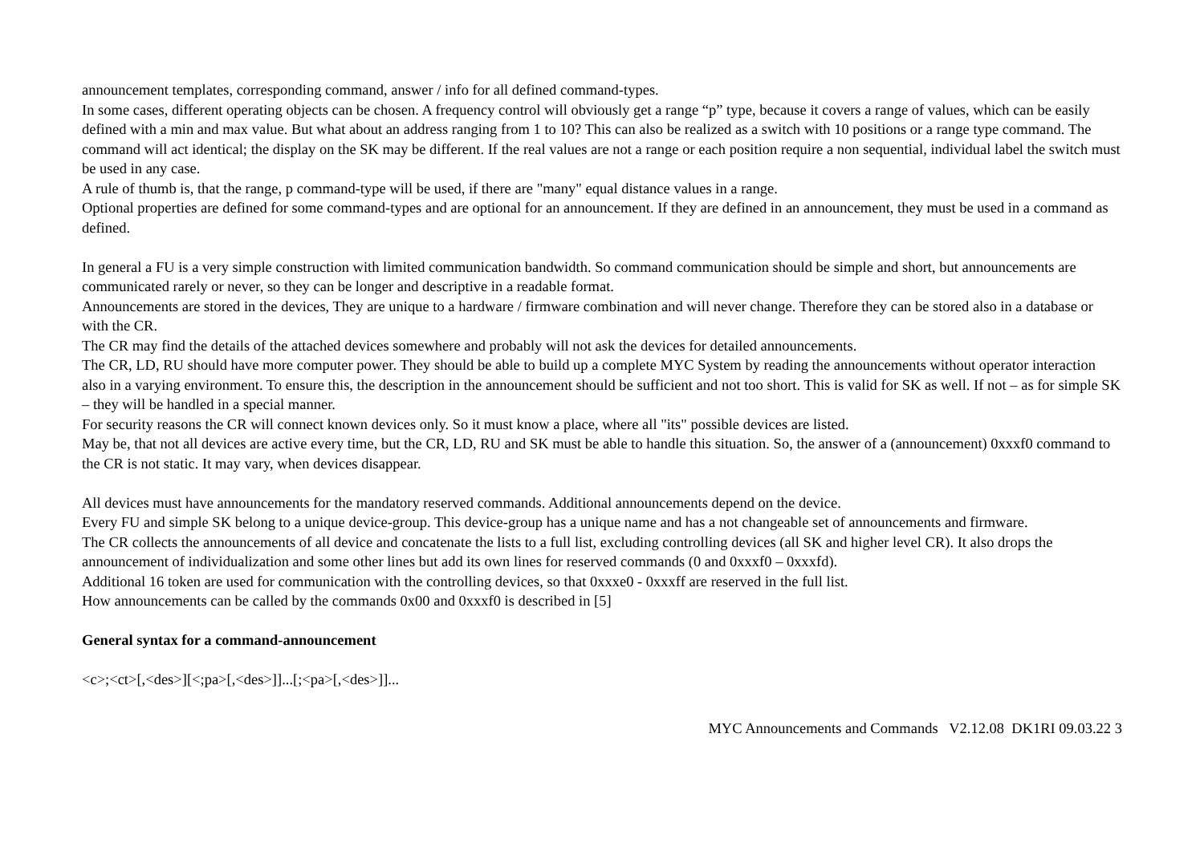announcement templates, corresponding command, answer / info for all defined command-types.
In some cases, different operating objects can be chosen. A frequency control will obviously get a range “p” type, because it covers a range of values, which can be easily defined with a min and max value. But what about an address ranging from 1 to 10? This can also be realized as a switch with 10 positions or a range type command. The command will act identical; the display on the SK may be different. If the real values are not a range or each position require a non sequential, individual label the switch must be used in any case.
A rule of thumb is, that the range, p command-type will be used, if there are "many" equal distance values in a range.
Optional properties are defined for some command-types and are optional for an announcement. If they are defined in an announcement, they must be used in a command as defined.
In general a FU is a very simple construction with limited communication bandwidth. So command communication should be simple and short, but announcements are communicated rarely or never, so they can be longer and descriptive in a readable format.
Announcements are stored in the devices, They are unique to a hardware / firmware combination and will never change. Therefore they can be stored also in a database or with the CR.
The CR may find the details of the attached devices somewhere and probably will not ask the devices for detailed announcements.
The CR, LD, RU should have more computer power. They should be able to build up a complete MYC System by reading the announcements without operator interaction also in a varying environment. To ensure this, the description in the announcement should be sufficient and not too short. This is valid for SK as well. If not – as for simple SK – they will be handled in a special manner.
For security reasons the CR will connect known devices only. So it must know a place, where all "its" possible devices are listed.
May be, that not all devices are active every time, but the CR, LD, RU and SK must be able to handle this situation. So, the answer of a (announcement) 0xxxf0 command to the CR is not static. It may vary, when devices disappear.
All devices must have announcements for the mandatory reserved commands. Additional announcements depend on the device.
Every FU and simple SK belong to a unique device-group. This device-group has a unique name and has a not changeable set of announcements and firmware.
The CR collects the announcements of all device and concatenate the lists to a full list, excluding controlling devices (all SK and higher level CR). It also drops the announcement of individualization and some other lines but add its own lines for reserved commands (0 and 0xxxf0 – 0xxxfd).
Additional 16 token are used for communication with the controlling devices, so that 0xxxe0 - 0xxxff are reserved in the full list.
How announcements can be called by the commands 0x00 and 0xxxf0 is described in [5]
General syntax for a command-announcement
<c>;<ct>[,<des>][<;pa>[,<des>]]...[;<pa>[,<des>]]...
MYC Announcements and Commands V2.12.08 DK1RI 09.03.22 3